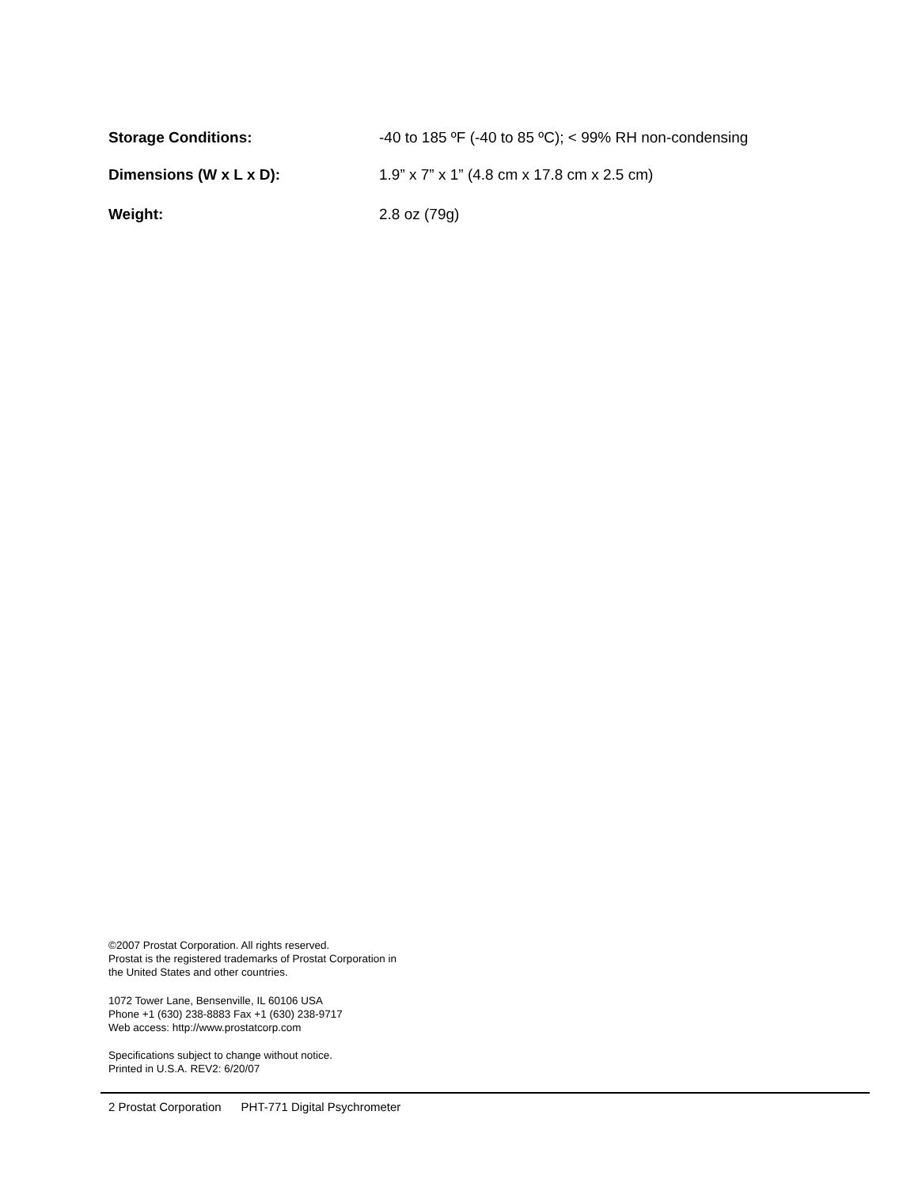Storage Conditions: -40 to 185 ºF (-40 to 85 ºC); < 99% RH non-condensing
Dimensions (W x L x D): 1.9” x 7” x 1” (4.8 cm x 17.8 cm x 2.5 cm)
Weight: 2.8 oz (79g)
©2007 Prostat Corporation. All rights reserved.
Prostat is the registered trademarks of Prostat Corporation in
the United States and other countries.
1072 Tower Lane, Bensenville, IL 60106 USA
Phone +1 (630) 238-8883 Fax +1 (630) 238-9717
Web access: http://www.prostatcorp.com
Specifications subject to change without notice.
Printed in U.S.A. REV2: 6/20/07
2 Prostat Corporation PHT-771 Digital Psychrometer